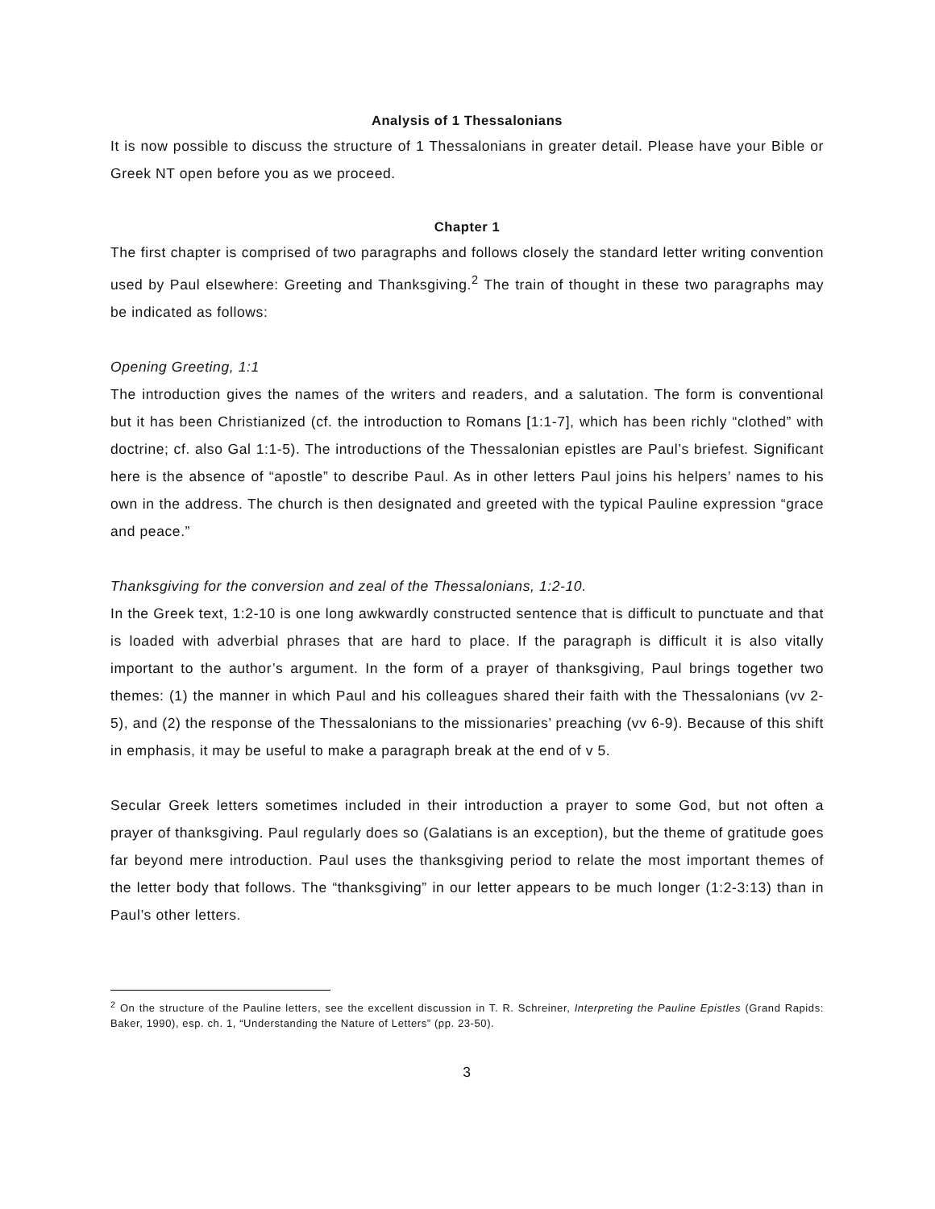Analysis of 1 Thessalonians
It is now possible to discuss the structure of 1 Thessalonians in greater detail. Please have your Bible or Greek NT open before you as we proceed.
Chapter 1
The first chapter is comprised of two paragraphs and follows closely the standard letter writing convention used by Paul elsewhere: Greeting and Thanksgiving.<sup>2</sup> The train of thought in these two paragraphs may be indicated as follows:
Opening Greeting, 1:1
The introduction gives the names of the writers and readers, and a salutation. The form is conventional but it has been Christianized (cf. the introduction to Romans [1:1-7], which has been richly “clothed” with doctrine; cf. also Gal 1:1-5). The introductions of the Thessalonian epistles are Paul’s briefest. Significant here is the absence of “apostle” to describe Paul. As in other letters Paul joins his helpers’ names to his own in the address. The church is then designated and greeted with the typical Pauline expression “grace and peace.”
Thanksgiving for the conversion and zeal of the Thessalonians, 1:2-10.
In the Greek text, 1:2-10 is one long awkwardly constructed sentence that is difficult to punctuate and that is loaded with adverbial phrases that are hard to place. If the paragraph is difficult it is also vitally important to the author’s argument. In the form of a prayer of thanksgiving, Paul brings together two themes: (1) the manner in which Paul and his colleagues shared their faith with the Thessalonians (vv 2-5), and (2) the response of the Thessalonians to the missionaries’ preaching (vv 6-9). Because of this shift in emphasis, it may be useful to make a paragraph break at the end of v 5.
Secular Greek letters sometimes included in their introduction a prayer to some God, but not often a prayer of thanksgiving. Paul regularly does so (Galatians is an exception), but the theme of gratitude goes far beyond mere introduction. Paul uses the thanksgiving period to relate the most important themes of the letter body that follows. The “thanksgiving” in our letter appears to be much longer (1:2-3:13) than in Paul’s other letters.
<sup>2</sup> On the structure of the Pauline letters, see the excellent discussion in T. R. Schreiner, Interpreting the Pauline Epistles (Grand Rapids: Baker, 1990), esp. ch. 1, “Understanding the Nature of Letters” (pp. 23-50).
3